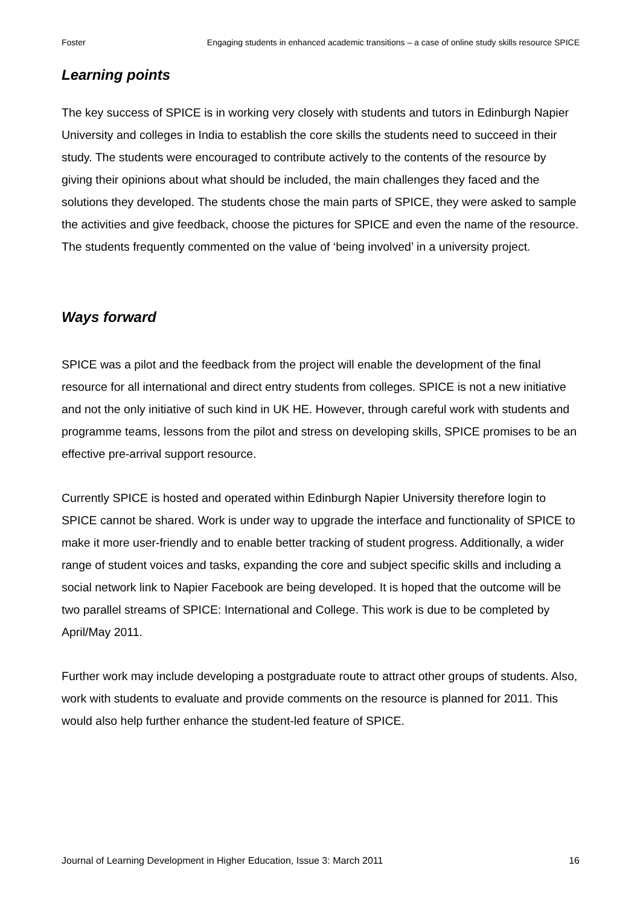Foster Engaging students in enhanced academic transitions – a case of online study skills resource SPICE
Learning points
The key success of SPICE is in working very closely with students and tutors in Edinburgh Napier University and colleges in India to establish the core skills the students need to succeed in their study. The students were encouraged to contribute actively to the contents of the resource by giving their opinions about what should be included, the main challenges they faced and the solutions they developed. The students chose the main parts of SPICE, they were asked to sample the activities and give feedback, choose the pictures for SPICE and even the name of the resource. The students frequently commented on the value of ‘being involved’ in a university project.
Ways forward
SPICE was a pilot and the feedback from the project will enable the development of the final resource for all international and direct entry students from colleges. SPICE is not a new initiative and not the only initiative of such kind in UK HE. However, through careful work with students and programme teams, lessons from the pilot and stress on developing skills, SPICE promises to be an effective pre-arrival support resource.
Currently SPICE is hosted and operated within Edinburgh Napier University therefore login to SPICE cannot be shared. Work is under way to upgrade the interface and functionality of SPICE to make it more user-friendly and to enable better tracking of student progress. Additionally, a wider range of student voices and tasks, expanding the core and subject specific skills and including a social network link to Napier Facebook are being developed. It is hoped that the outcome will be two parallel streams of SPICE: International and College. This work is due to be completed by April/May 2011.
Further work may include developing a postgraduate route to attract other groups of students. Also, work with students to evaluate and provide comments on the resource is planned for 2011. This would also help further enhance the student-led feature of SPICE.
Journal of Learning Development in Higher Education, Issue 3: March 2011 16